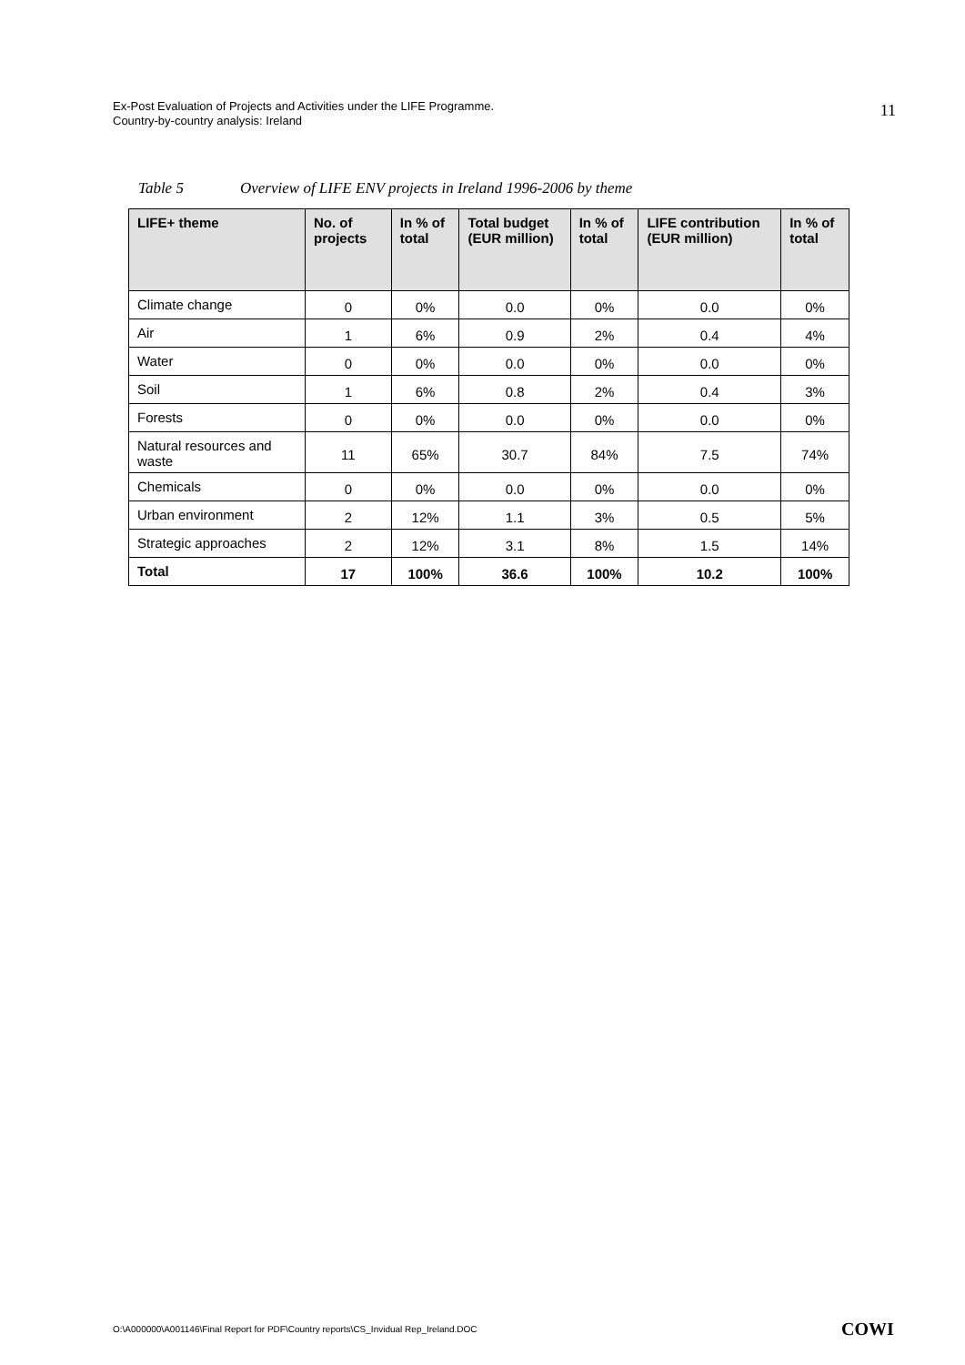Ex-Post Evaluation of Projects and Activities under the LIFE Programme.
Country-by-country analysis: Ireland
11
Table 5 Overview of LIFE ENV projects in Ireland 1996-2006 by theme
| LIFE+ theme | No. of projects | In % of total | Total budget (EUR million) | In % of total | LIFE contribution (EUR million) | In % of total |
| --- | --- | --- | --- | --- | --- | --- |
| Climate change | 0 | 0% | 0.0 | 0% | 0.0 | 0% |
| Air | 1 | 6% | 0.9 | 2% | 0.4 | 4% |
| Water | 0 | 0% | 0.0 | 0% | 0.0 | 0% |
| Soil | 1 | 6% | 0.8 | 2% | 0.4 | 3% |
| Forests | 0 | 0% | 0.0 | 0% | 0.0 | 0% |
| Natural resources and waste | 11 | 65% | 30.7 | 84% | 7.5 | 74% |
| Chemicals | 0 | 0% | 0.0 | 0% | 0.0 | 0% |
| Urban environment | 2 | 12% | 1.1 | 3% | 0.5 | 5% |
| Strategic approaches | 2 | 12% | 3.1 | 8% | 1.5 | 14% |
| Total | 17 | 100% | 36.6 | 100% | 10.2 | 100% |
O:\A000000\A001146\Final Report for PDF\Country reports\CS_Invidual Rep_Ireland.DOC
COWI